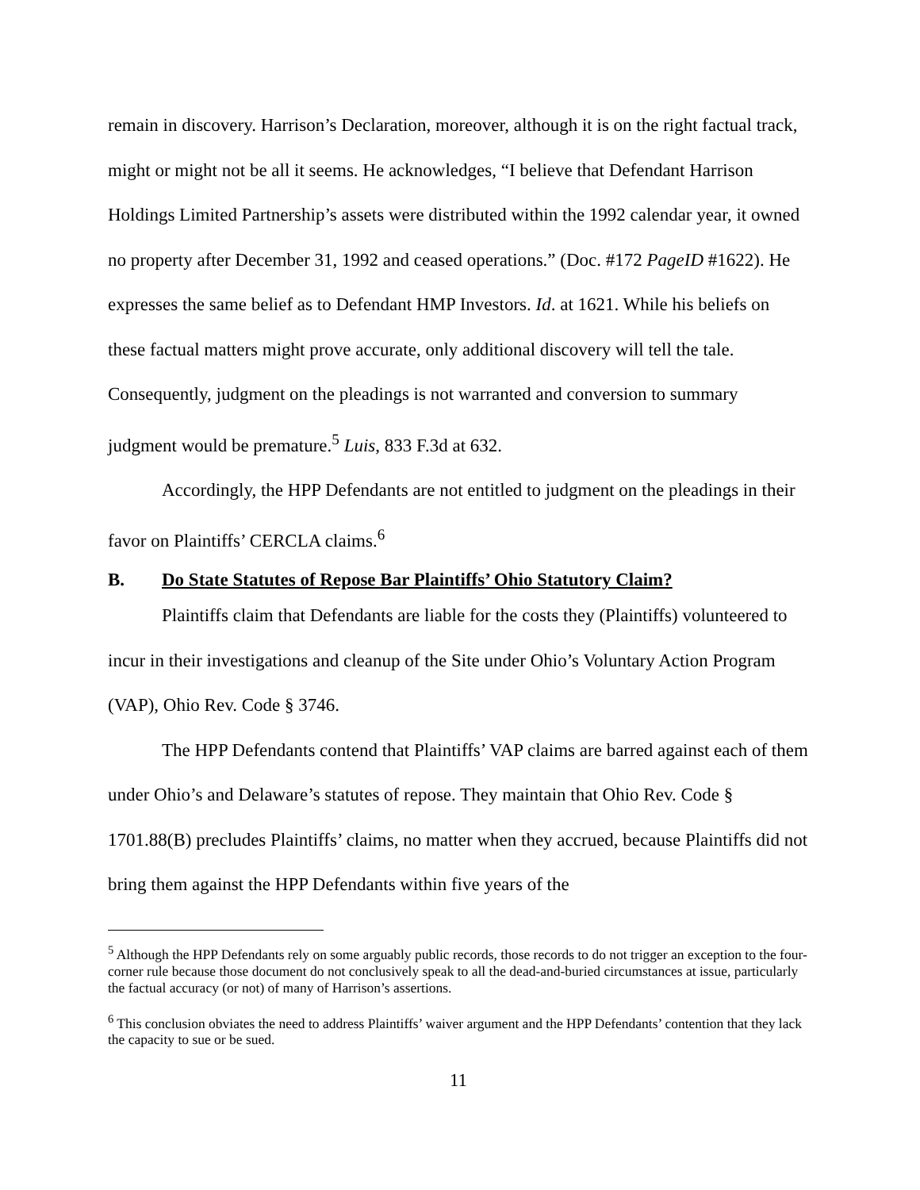remain in discovery. Harrison’s Declaration, moreover, although it is on the right factual track, might or might not be all it seems. He acknowledges, “I believe that Defendant Harrison Holdings Limited Partnership’s assets were distributed within the 1992 calendar year, it owned no property after December 31, 1992 and ceased operations.” (Doc. #172 PageID #1622). He expresses the same belief as to Defendant HMP Investors. Id. at 1621. While his beliefs on these factual matters might prove accurate, only additional discovery will tell the tale. Consequently, judgment on the pleadings is not warranted and conversion to summary judgment would be premature.<sup>5</sup> Luis, 833 F.3d at 632.
Accordingly, the HPP Defendants are not entitled to judgment on the pleadings in their favor on Plaintiffs’ CERCLA claims.<sup>6</sup>
B. Do State Statutes of Repose Bar Plaintiffs’ Ohio Statutory Claim?
Plaintiffs claim that Defendants are liable for the costs they (Plaintiffs) volunteered to incur in their investigations and cleanup of the Site under Ohio’s Voluntary Action Program (VAP), Ohio Rev. Code § 3746.
The HPP Defendants contend that Plaintiffs’ VAP claims are barred against each of them under Ohio’s and Delaware’s statutes of repose. They maintain that Ohio Rev. Code § 1701.88(B) precludes Plaintiffs’ claims, no matter when they accrued, because Plaintiffs did not bring them against the HPP Defendants within five years of the
<sup>5</sup> Although the HPP Defendants rely on some arguably public records, those records to do not trigger an exception to the four-corner rule because those document do not conclusively speak to all the dead-and-buried circumstances at issue, particularly the factual accuracy (or not) of many of Harrison’s assertions.
<sup>6</sup> This conclusion obviates the need to address Plaintiffs’ waiver argument and the HPP Defendants’ contention that they lack the capacity to sue or be sued.
11